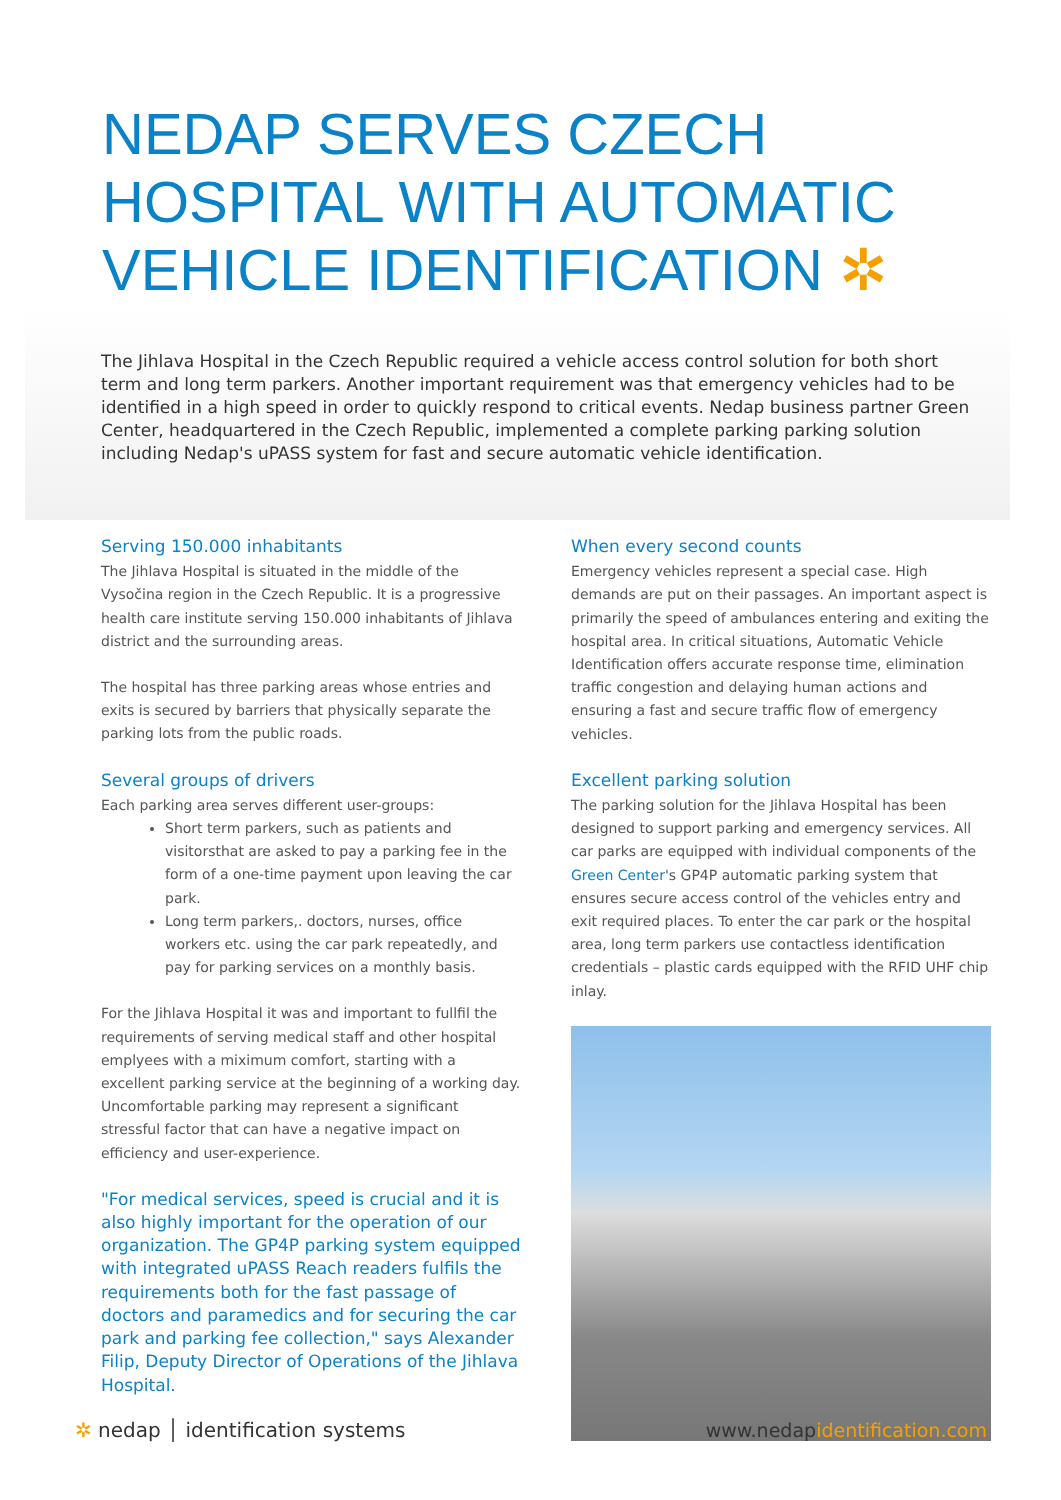NEDAP SERVES CZECH HOSPITAL WITH AUTOMATIC VEHICLE IDENTIFICATION ✲
The Jihlava Hospital in the Czech Republic required a vehicle access control solution for both short term and long term parkers. Another important requirement was that emergency vehicles had to be identified in a high speed in order to quickly respond to critical events. Nedap business partner Green Center, headquartered in the Czech Republic, implemented a complete parking parking solution including Nedap's uPASS system for fast and secure automatic vehicle identification.
Serving 150.000 inhabitants
The Jihlava Hospital is situated in the middle of the Vysočina region in the Czech Republic. It is a progressive health care institute serving 150.000 inhabitants of Jihlava district and the surrounding areas.
The hospital has three parking areas whose entries and exits is secured by barriers that physically separate the parking lots from the public roads.
Several groups of drivers
Each parking area serves different user-groups:
Short term parkers, such as patients and visitorsthat are asked to pay a parking fee in the form of a one-time payment upon leaving the car park.
Long term parkers,. doctors, nurses, office workers etc. using the car park repeatedly, and pay for parking services on a monthly basis.
For the Jihlava Hospital it was and important to fullfil the requirements of serving medical staff and other hospital emplyees with a miximum comfort, starting with a excellent parking service at the beginning of a working day. Uncomfortable parking may represent a significant stressful factor that can have a negative impact on efficiency and user-experience.
"For medical services, speed is crucial and it is also highly important for the operation of our organization. The GP4P parking system equipped with integrated uPASS Reach readers fulfils the requirements both for the fast passage of doctors and paramedics and for securing the car park and parking fee collection," says Alexander Filip, Deputy Director of Operations of the Jihlava Hospital.
When every second counts
Emergency vehicles represent a special case. High demands are put on their passages. An important aspect is primarily the speed of ambulances entering and exiting the hospital area. In critical situations, Automatic Vehicle Identification offers accurate response time, elimination traffic congestion and delaying human actions and ensuring a fast and secure traffic flow of emergency vehicles.
Excellent parking solution
The parking solution for the Jihlava Hospital has been designed to support parking and emergency services. All car parks are equipped with individual components of the Green Center's GP4P automatic parking system that ensures secure access control of the vehicles entry and exit required places. To enter the car park or the hospital area, long term parkers use contactless identification credentials – plastic cards equipped with the RFID UHF chip inlay.
✲ nedap │ identification systems
www.nedapidentification.com